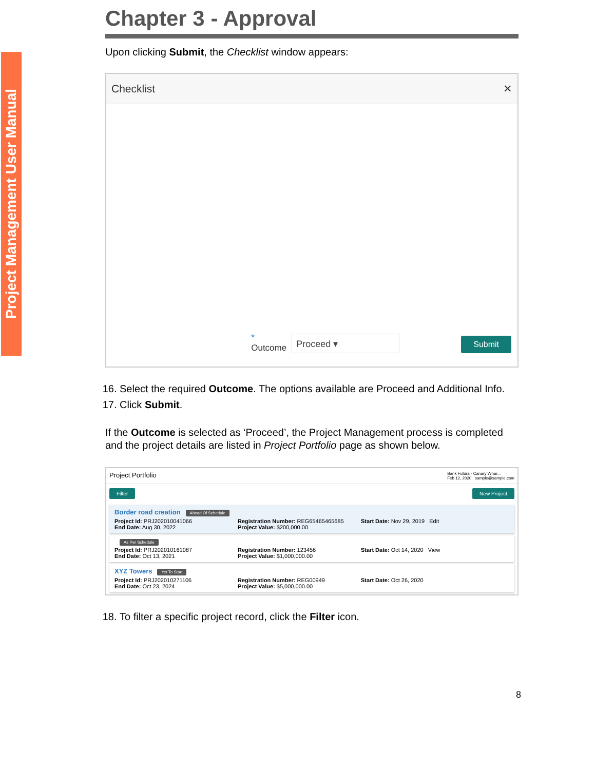Project Management User Manual
Chapter 3 - Approval
Upon clicking Submit, the Checklist window appears:
Checklist ✕
*
Outcome
Proceed ▾
Submit
16. Select the required Outcome. The options available are Proceed and Additional Info.
17. Click Submit.
If the Outcome is selected as ‘Proceed’, the Project Management process is completed and the project details are listed in Project Portfolio page as shown below.
Project Portfolio Bank Futura - Canary Whar...
Feb 12, 2020 sample@sample.com
Filter New Project
Border road creation Ahead Of Schedule
Project Id: PRJ202010041066
End Date: Aug 30, 2022
Registration Number: REG65465465685
Project Value: $200,000.00
Start Date: Nov 29, 2019 Edit
As Per Schedule
Project Id: PRJ202010161087
End Date: Oct 13, 2021
Registration Number: 123456
Project Value: $1,000,000.00
Start Date: Oct 14, 2020 View
XYZ Towers Yet To Start
Project Id: PRJ202010271106
End Date: Oct 23, 2024
Registration Number: REG00949
Project Value: $5,000,000.00
Start Date: Oct 26, 2020
18. To filter a specific project record, click the Filter icon.
8